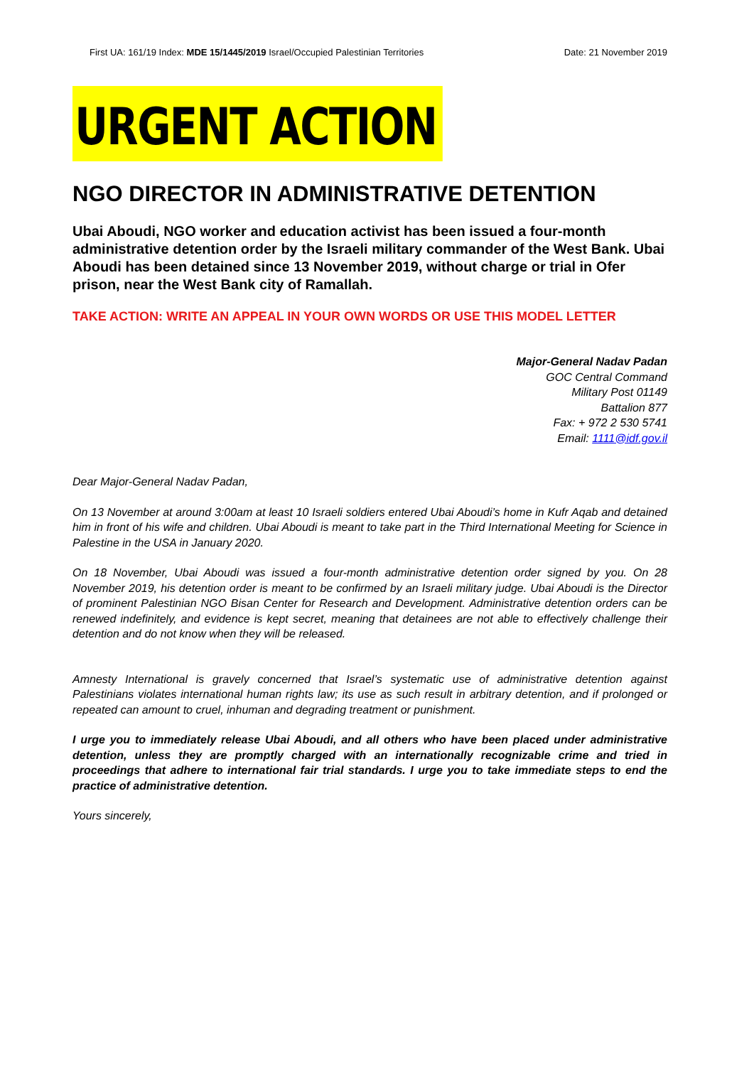First UA: 161/19 Index: MDE 15/1445/2019 Israel/Occupied Palestinian Territories Date: 21 November 2019
URGENT ACTION
NGO DIRECTOR IN ADMINISTRATIVE DETENTION
Ubai Aboudi, NGO worker and education activist has been issued a four-month administrative detention order by the Israeli military commander of the West Bank. Ubai Aboudi has been detained since 13 November 2019, without charge or trial in Ofer prison, near the West Bank city of Ramallah.
TAKE ACTION: WRITE AN APPEAL IN YOUR OWN WORDS OR USE THIS MODEL LETTER
Major-General Nadav Padan
GOC Central Command
Military Post 01149
Battalion 877
Fax: + 972 2 530 5741
Email: 1111@idf.gov.il
Dear Major-General Nadav Padan,
On 13 November at around 3:00am at least 10 Israeli soldiers entered Ubai Aboudi’s home in Kufr Aqab and detained him in front of his wife and children. Ubai Aboudi is meant to take part in the Third International Meeting for Science in Palestine in the USA in January 2020.
On 18 November, Ubai Aboudi was issued a four-month administrative detention order signed by you. On 28 November 2019, his detention order is meant to be confirmed by an Israeli military judge. Ubai Aboudi is the Director of prominent Palestinian NGO Bisan Center for Research and Development. Administrative detention orders can be renewed indefinitely, and evidence is kept secret, meaning that detainees are not able to effectively challenge their detention and do not know when they will be released.
Amnesty International is gravely concerned that Israel’s systematic use of administrative detention against Palestinians violates international human rights law; its use as such result in arbitrary detention, and if prolonged or repeated can amount to cruel, inhuman and degrading treatment or punishment.
I urge you to immediately release Ubai Aboudi, and all others who have been placed under administrative detention, unless they are promptly charged with an internationally recognizable crime and tried in proceedings that adhere to international fair trial standards. I urge you to take immediate steps to end the practice of administrative detention.
Yours sincerely,